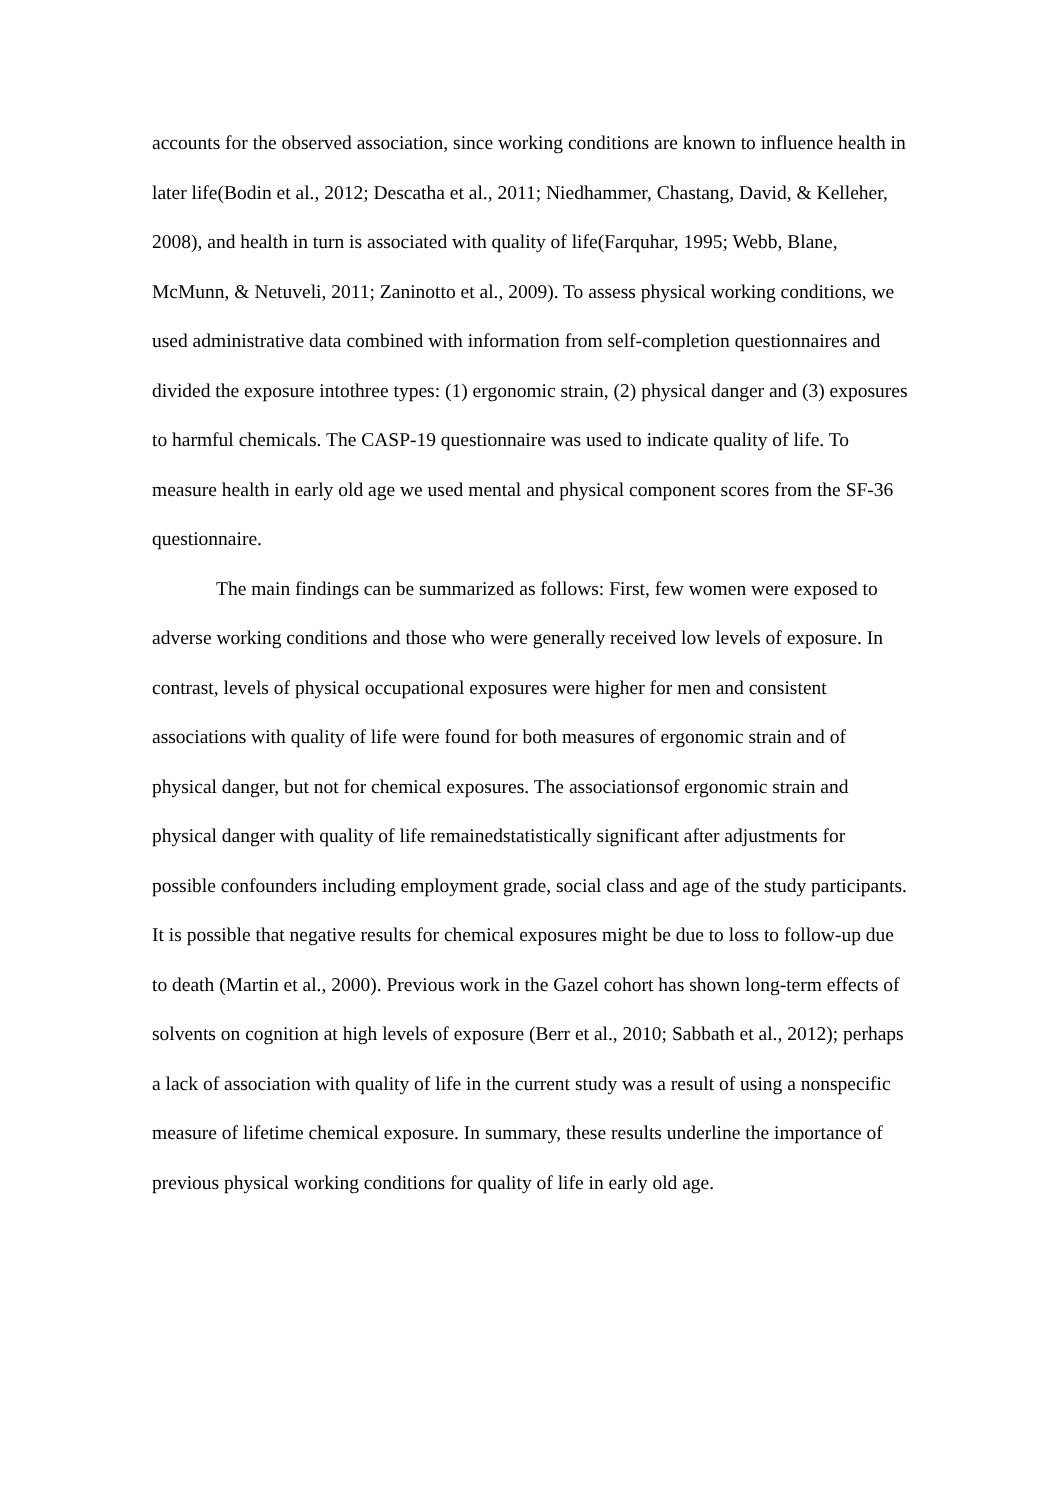accounts for the observed association, since working conditions are known to influence health in later life(Bodin et al., 2012; Descatha et al., 2011; Niedhammer, Chastang, David, & Kelleher, 2008), and health in turn is associated with quality of life(Farquhar, 1995; Webb, Blane, McMunn, & Netuveli, 2011; Zaninotto et al., 2009). To assess physical working conditions, we used administrative data combined with information from self-completion questionnaires and divided the exposure intothree types: (1) ergonomic strain, (2) physical danger and (3) exposures to harmful chemicals. The CASP-19 questionnaire was used to indicate quality of life. To measure health in early old age we used mental and physical component scores from the SF-36 questionnaire.
The main findings can be summarized as follows: First, few women were exposed to adverse working conditions and those who were generally received low levels of exposure. In contrast, levels of physical occupational exposures were higher for men and consistent associations with quality of life were found for both measures of ergonomic strain and of physical danger, but not for chemical exposures. The associationsof ergonomic strain and physical danger with quality of life remainedstatistically significant after adjustments for possible confounders including employment grade, social class and age of the study participants. It is possible that negative results for chemical exposures might be due to loss to follow-up due to death (Martin et al., 2000). Previous work in the Gazel cohort has shown long-term effects of solvents on cognition at high levels of exposure (Berr et al., 2010; Sabbath et al., 2012); perhaps a lack of association with quality of life in the current study was a result of using a nonspecific measure of lifetime chemical exposure. In summary, these results underline the importance of previous physical working conditions for quality of life in early old age.